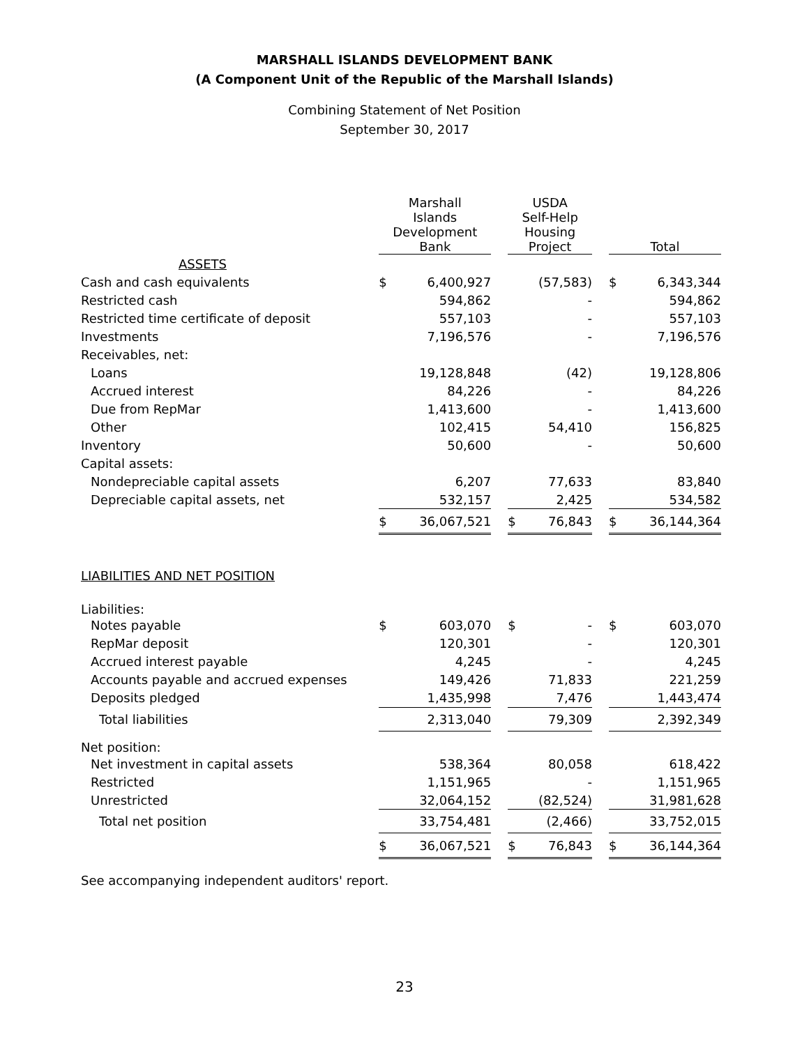MARSHALL ISLANDS DEVELOPMENT BANK
(A Component Unit of the Republic of the Marshall Islands)
Combining Statement of Net Position
September 30, 2017
| | Marshall Islands Development Bank | | | USDA Self-Help Housing Project | | | Total | |
| --- | --- | --- | --- | --- | --- | --- | --- | --- |
| ASSETS | | | | | | | | |
| Cash and cash equivalents | $ | 6,400,927 | | | (57,583) | | $ | 6,343,344 |
| Restricted cash | | 594,862 | | | - | | | 594,862 |
| Restricted time certificate of deposit | | 557,103 | | | - | | | 557,103 |
| Investments | | 7,196,576 | | | - | | | 7,196,576 |
| Receivables, net: | | | | | | | | |
| Loans | | 19,128,848 | | | (42) | | | 19,128,806 |
| Accrued interest | | 84,226 | | | - | | | 84,226 |
| Due from RepMar | | 1,413,600 | | | - | | | 1,413,600 |
| Other | | 102,415 | | | 54,410 | | | 156,825 |
| Inventory | | 50,600 | | | - | | | 50,600 |
| Capital assets: | | | | | | | | |
| Nondepreciable capital assets | | 6,207 | | | 77,633 | | | 83,840 |
| Depreciable capital assets, net | | 532,157 | | | 2,425 | | | 534,582 |
| | $ | 36,067,521 | | $ | 76,843 | | $ | 36,144,364 |
| LIABILITIES AND NET POSITION | | | | | | | | |
| Liabilities: | | | | | | | | |
| Notes payable | $ | 603,070 | | $ | - | | $ | 603,070 |
| RepMar deposit | | 120,301 | | | - | | | 120,301 |
| Accrued interest payable | | 4,245 | | | - | | | 4,245 |
| Accounts payable and accrued expenses | | 149,426 | | | 71,833 | | | 221,259 |
| Deposits pledged | | 1,435,998 | | | 7,476 | | | 1,443,474 |
| Total liabilities | | 2,313,040 | | | 79,309 | | | 2,392,349 |
| Net position: | | | | | | | | |
| Net investment in capital assets | | 538,364 | | | 80,058 | | | 618,422 |
| Restricted | | 1,151,965 | | | - | | | 1,151,965 |
| Unrestricted | | 32,064,152 | | | (82,524) | | | 31,981,628 |
| Total net position | | 33,754,481 | | | (2,466) | | | 33,752,015 |
| | $ | 36,067,521 | | $ | 76,843 | | $ | 36,144,364 |
See accompanying independent auditors' report.
23